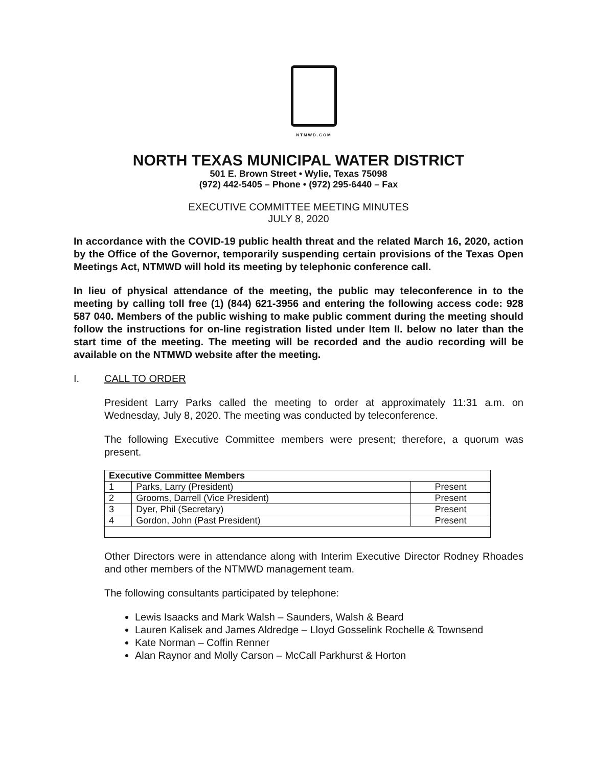NTMWD.COM
NORTH TEXAS MUNICIPAL WATER DISTRICT
501 E. Brown Street • Wylie, Texas 75098
(972) 442-5405 – Phone • (972) 295-6440 – Fax
EXECUTIVE COMMITTEE MEETING MINUTES
JULY 8, 2020
In accordance with the COVID-19 public health threat and the related March 16, 2020, action by the Office of the Governor, temporarily suspending certain provisions of the Texas Open Meetings Act, NTMWD will hold its meeting by telephonic conference call.
In lieu of physical attendance of the meeting, the public may teleconference in to the meeting by calling toll free (1) (844) 621-3956 and entering the following access code: 928 587 040. Members of the public wishing to make public comment during the meeting should follow the instructions for on-line registration listed under Item II. below no later than the start time of the meeting. The meeting will be recorded and the audio recording will be available on the NTMWD website after the meeting.
I. CALL TO ORDER
President Larry Parks called the meeting to order at approximately 11:31 a.m. on Wednesday, July 8, 2020. The meeting was conducted by teleconference.
The following Executive Committee members were present; therefore, a quorum was present.
| Executive Committee Members | | |
| --- | --- | --- |
| 1 | Parks, Larry (President) | Present |
| 2 | Grooms, Darrell (Vice President) | Present |
| 3 | Dyer, Phil (Secretary) | Present |
| 4 | Gordon, John (Past President) | Present |
Other Directors were in attendance along with Interim Executive Director Rodney Rhoades and other members of the NTMWD management team.
The following consultants participated by telephone:
Lewis Isaacks and Mark Walsh – Saunders, Walsh & Beard
Lauren Kalisek and James Aldredge – Lloyd Gosselink Rochelle & Townsend
Kate Norman – Coffin Renner
Alan Raynor and Molly Carson – McCall Parkhurst & Horton